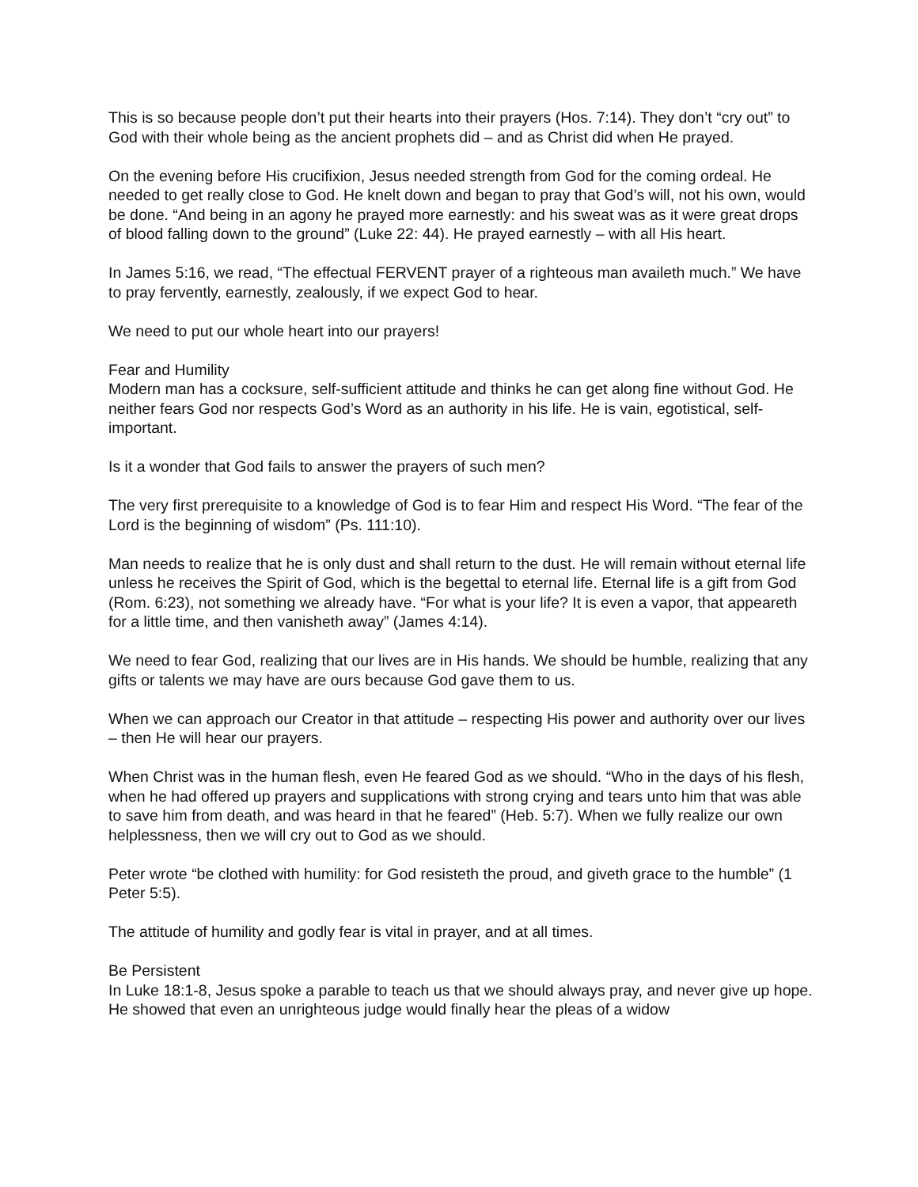This is so because people don’t put their hearts into their prayers (Hos. 7:14). They don’t “cry out” to God with their whole being as the ancient prophets did – and as Christ did when He prayed.
On the evening before His crucifixion, Jesus needed strength from God for the coming ordeal. He needed to get really close to God. He knelt down and began to pray that God’s will, not his own, would be done. “And being in an agony he prayed more earnestly: and his sweat was as it were great drops of blood falling down to the ground” (Luke 22: 44). He prayed earnestly – with all His heart.
In James 5:16, we read, “The effectual FERVENT prayer of a righteous man availeth much.” We have to pray fervently, earnestly, zealously, if we expect God to hear.
We need to put our whole heart into our prayers!
Fear and Humility
Modern man has a cocksure, self-sufficient attitude and thinks he can get along fine without God. He neither fears God nor respects God’s Word as an authority in his life. He is vain, egotistical, self-important.
Is it a wonder that God fails to answer the prayers of such men?
The very first prerequisite to a knowledge of God is to fear Him and respect His Word. “The fear of the Lord is the beginning of wisdom” (Ps. 111:10).
Man needs to realize that he is only dust and shall return to the dust. He will remain without eternal life unless he receives the Spirit of God, which is the begettal to eternal life. Eternal life is a gift from God (Rom. 6:23), not something we already have. “For what is your life? It is even a vapor, that appeareth for a little time, and then vanisheth away” (James 4:14).
We need to fear God, realizing that our lives are in His hands. We should be humble, realizing that any gifts or talents we may have are ours because God gave them to us.
When we can approach our Creator in that attitude – respecting His power and authority over our lives – then He will hear our prayers.
When Christ was in the human flesh, even He feared God as we should. “Who in the days of his flesh, when he had offered up prayers and supplications with strong crying and tears unto him that was able to save him from death, and was heard in that he feared” (Heb. 5:7). When we fully realize our own helplessness, then we will cry out to God as we should.
Peter wrote “be clothed with humility: for God resisteth the proud, and giveth grace to the humble” (1 Peter 5:5).
The attitude of humility and godly fear is vital in prayer, and at all times.
Be Persistent
In Luke 18:1-8, Jesus spoke a parable to teach us that we should always pray, and never give up hope. He showed that even an unrighteous judge would finally hear the pleas of a widow